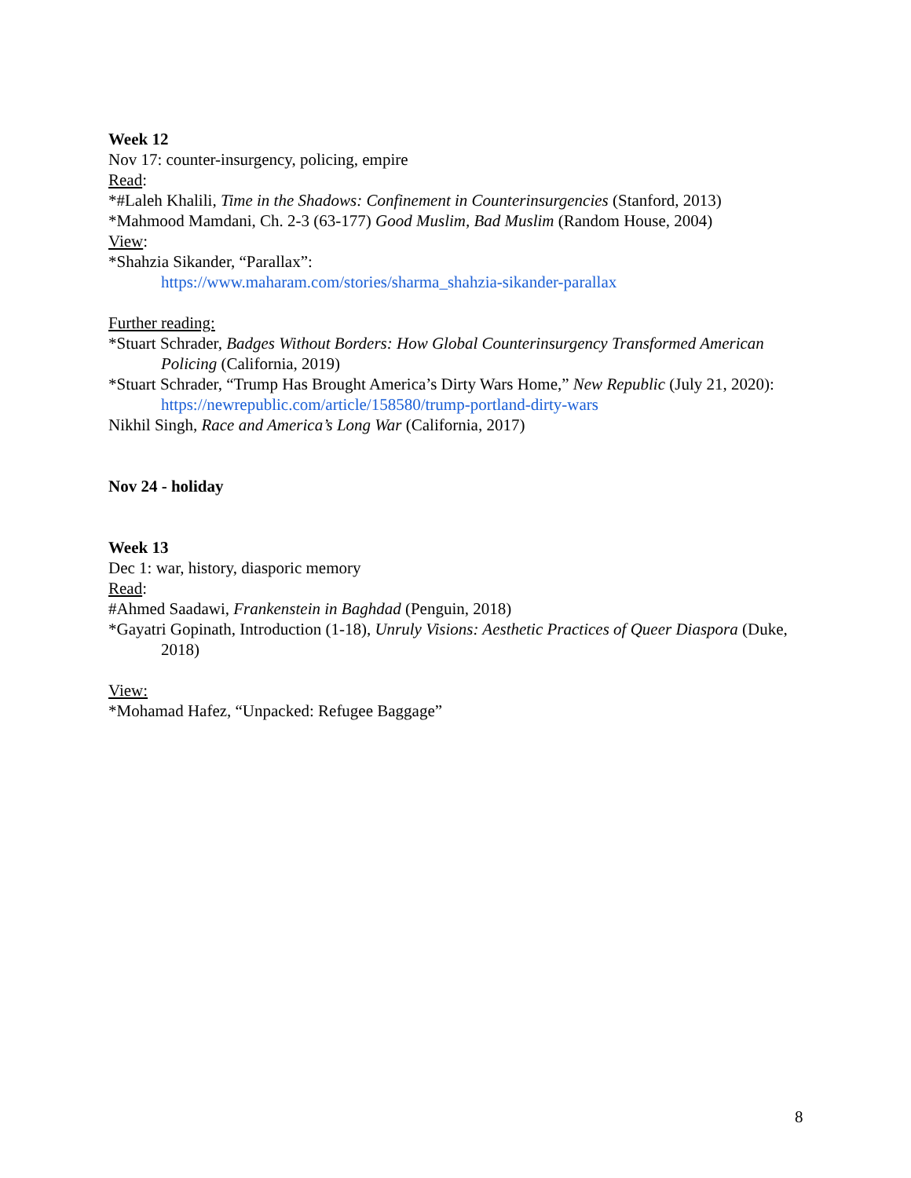Week 12
Nov 17: counter-insurgency, policing, empire
Read:
*#Laleh Khalili, Time in the Shadows: Confinement in Counterinsurgencies (Stanford, 2013)
*Mahmood Mamdani, Ch. 2-3 (63-177) Good Muslim, Bad Muslim (Random House, 2004)
View:
*Shahzia Sikander, “Parallax”:
https://www.maharam.com/stories/sharma_shahzia-sikander-parallax
Further reading:
*Stuart Schrader, Badges Without Borders: How Global Counterinsurgency Transformed American Policing (California, 2019)
*Stuart Schrader, “Trump Has Brought America’s Dirty Wars Home,” New Republic (July 21, 2020): https://newrepublic.com/article/158580/trump-portland-dirty-wars
Nikhil Singh, Race and America’s Long War (California, 2017)
Nov 24 - holiday
Week 13
Dec 1: war, history, diasporic memory
Read:
#Ahmed Saadawi, Frankenstein in Baghdad (Penguin, 2018)
*Gayatri Gopinath, Introduction (1-18), Unruly Visions: Aesthetic Practices of Queer Diaspora (Duke, 2018)
View:
*Mohamad Hafez, “Unpacked: Refugee Baggage”
8